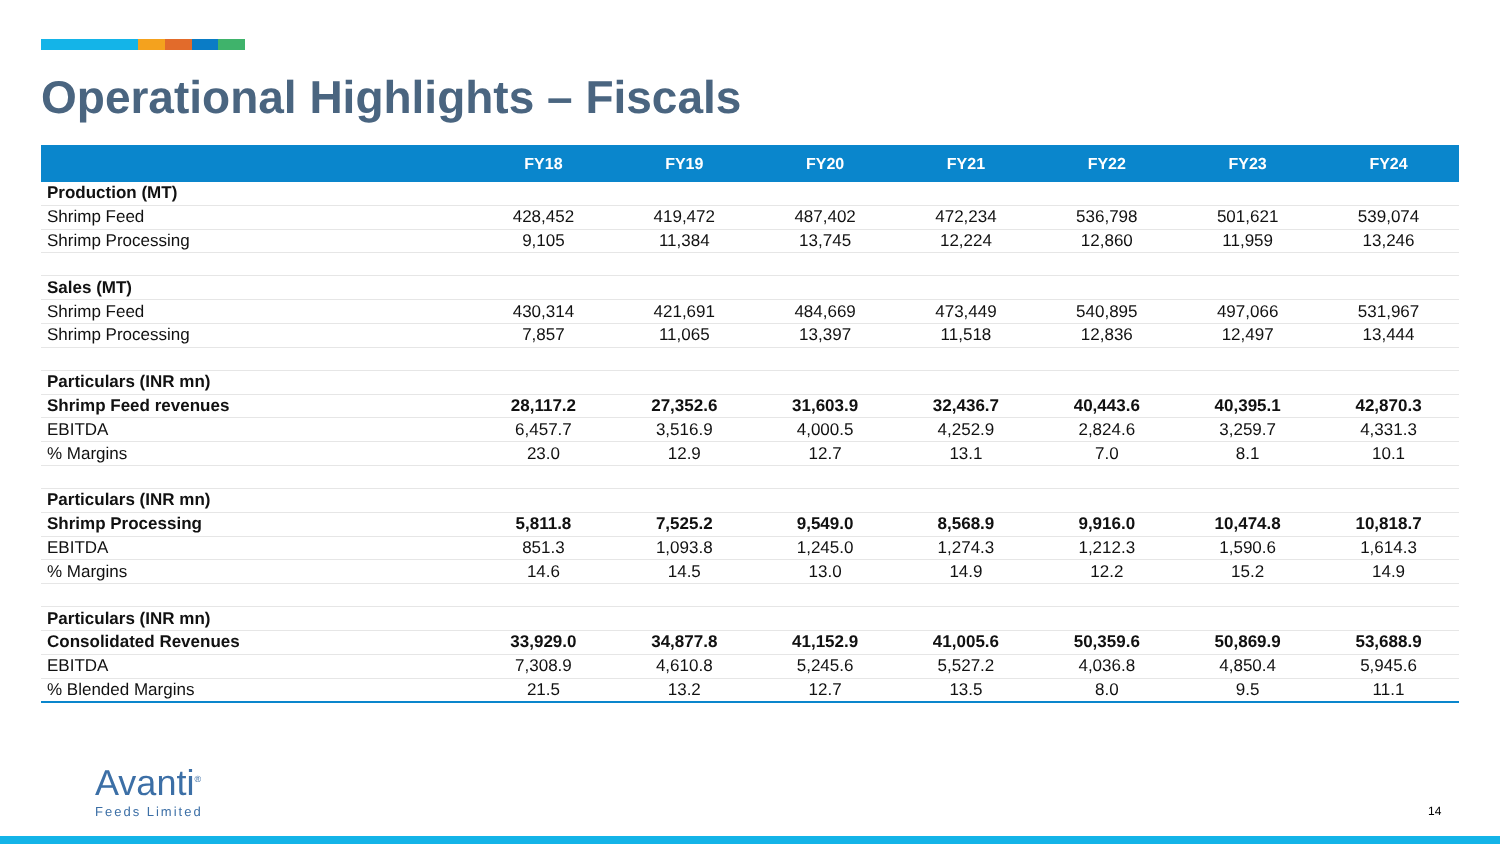Operational Highlights – Fiscals
| | FY18 | FY19 | FY20 | FY21 | FY22 | FY23 | FY24 |
| --- | --- | --- | --- | --- | --- | --- | --- |
| Production (MT) | | | | | | | |
| Shrimp Feed | 428,452 | 419,472 | 487,402 | 472,234 | 536,798 | 501,621 | 539,074 |
| Shrimp Processing | 9,105 | 11,384 | 13,745 | 12,224 | 12,860 | 11,959 | 13,246 |
| Sales (MT) | | | | | | | |
| Shrimp Feed | 430,314 | 421,691 | 484,669 | 473,449 | 540,895 | 497,066 | 531,967 |
| Shrimp Processing | 7,857 | 11,065 | 13,397 | 11,518 | 12,836 | 12,497 | 13,444 |
| Particulars (INR mn) | | | | | | | |
| Shrimp Feed revenues | 28,117.2 | 27,352.6 | 31,603.9 | 32,436.7 | 40,443.6 | 40,395.1 | 42,870.3 |
| EBITDA | 6,457.7 | 3,516.9 | 4,000.5 | 4,252.9 | 2,824.6 | 3,259.7 | 4,331.3 |
| % Margins | 23.0 | 12.9 | 12.7 | 13.1 | 7.0 | 8.1 | 10.1 |
| Particulars (INR mn) | | | | | | | |
| Shrimp Processing | 5,811.8 | 7,525.2 | 9,549.0 | 8,568.9 | 9,916.0 | 10,474.8 | 10,818.7 |
| EBITDA | 851.3 | 1,093.8 | 1,245.0 | 1,274.3 | 1,212.3 | 1,590.6 | 1,614.3 |
| % Margins | 14.6 | 14.5 | 13.0 | 14.9 | 12.2 | 15.2 | 14.9 |
| Particulars (INR mn) | | | | | | | |
| Consolidated Revenues | 33,929.0 | 34,877.8 | 41,152.9 | 41,005.6 | 50,359.6 | 50,869.9 | 53,688.9 |
| EBITDA | 7,308.9 | 4,610.8 | 5,245.6 | 5,527.2 | 4,036.8 | 4,850.4 | 5,945.6 |
| % Blended Margins | 21.5 | 13.2 | 12.7 | 13.5 | 8.0 | 9.5 | 11.1 |
Avanti<sup>®</sup>
Feeds Limited
14